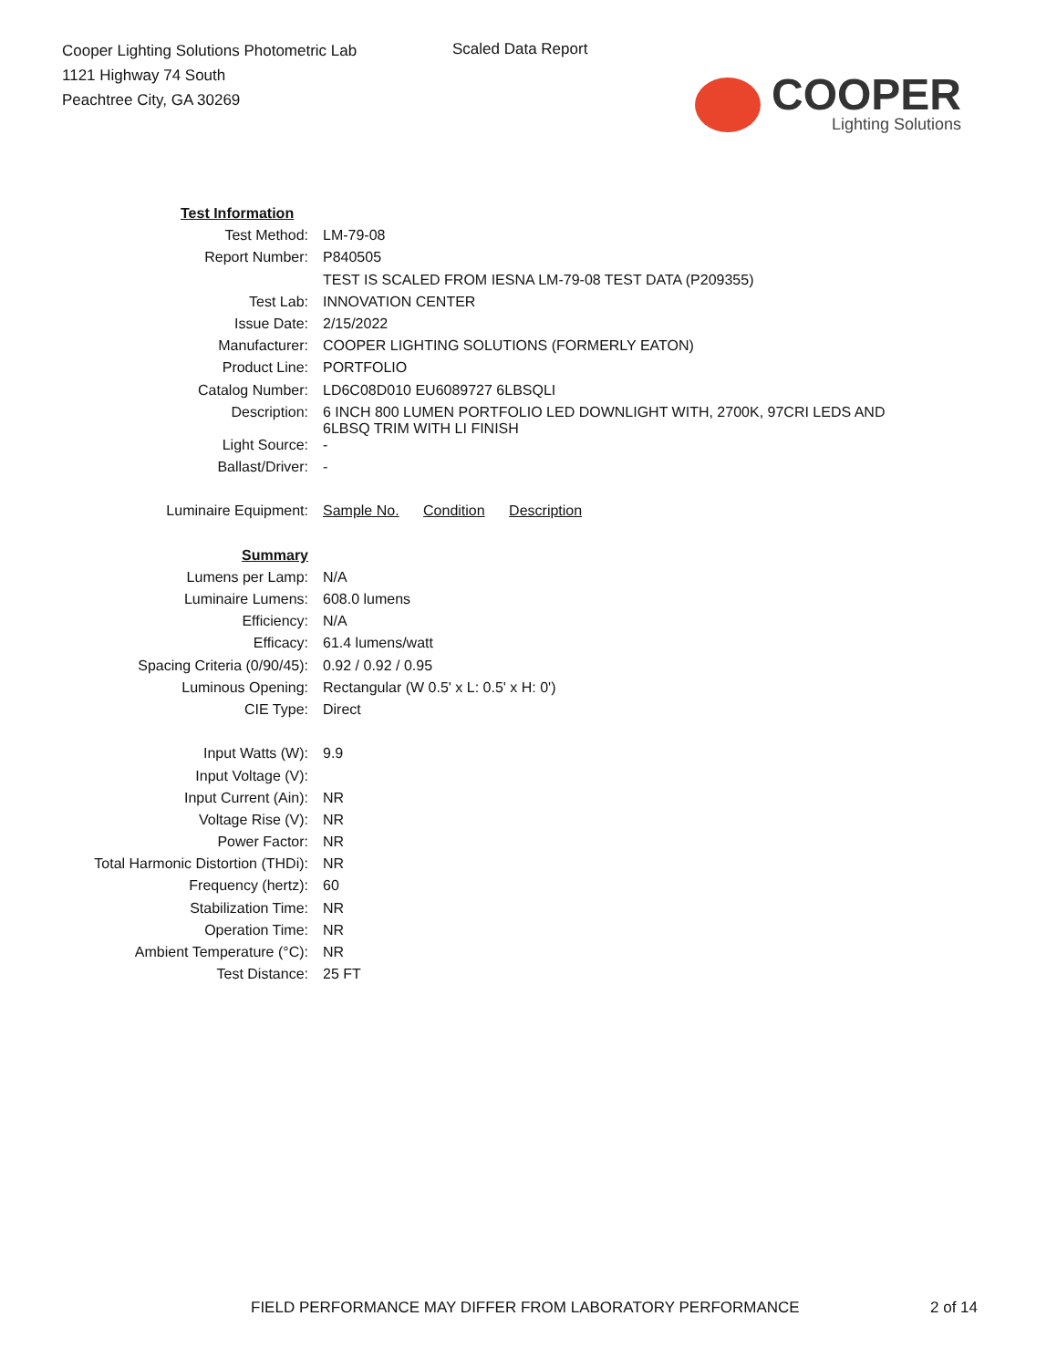Cooper Lighting Solutions Photometric Lab
1121 Highway 74 South
Peachtree City, GA 30269
Scaled Data Report
COOPER
Lighting Solutions
| Test Information | |
| Test Method: | LM-79-08 |
| Report Number: | P840505 |
| | TEST IS SCALED FROM IESNA LM-79-08 TEST DATA (P209355) |
| Test Lab: | INNOVATION CENTER |
| Issue Date: | 2/15/2022 |
| Manufacturer: | COOPER LIGHTING SOLUTIONS (FORMERLY EATON) |
| Product Line: | PORTFOLIO |
| Catalog Number: | LD6C08D010 EU6089727 6LBSQLI |
| Description: | 6 INCH 800 LUMEN PORTFOLIO LED DOWNLIGHT WITH, 2700K, 97CRI LEDS AND 6LBSQ TRIM WITH LI FINISH |
| Light Source: | - |
| Ballast/Driver: | - |
| Luminaire Equipment: | Sample No. Condition Description |
| Summary | |
| Lumens per Lamp: | N/A |
| Luminaire Lumens: | 608.0 lumens |
| Efficiency: | N/A |
| Efficacy: | 61.4 lumens/watt |
| Spacing Criteria (0/90/45): | 0.92 / 0.92 / 0.95 |
| Luminous Opening: | Rectangular (W 0.5' x L: 0.5' x H: 0') |
| CIE Type: | Direct |
| Input Watts (W): | 9.9 |
| Input Voltage (V): | |
| Input Current (Ain): | NR |
| Voltage Rise (V): | NR |
| Power Factor: | NR |
| Total Harmonic Distortion (THDi): | NR |
| Frequency (hertz): | 60 |
| Stabilization Time: | NR |
| Operation Time: | NR |
| Ambient Temperature (°C): | NR |
| Test Distance: | 25 FT |
FIELD PERFORMANCE MAY DIFFER FROM LABORATORY PERFORMANCE
2 of 14